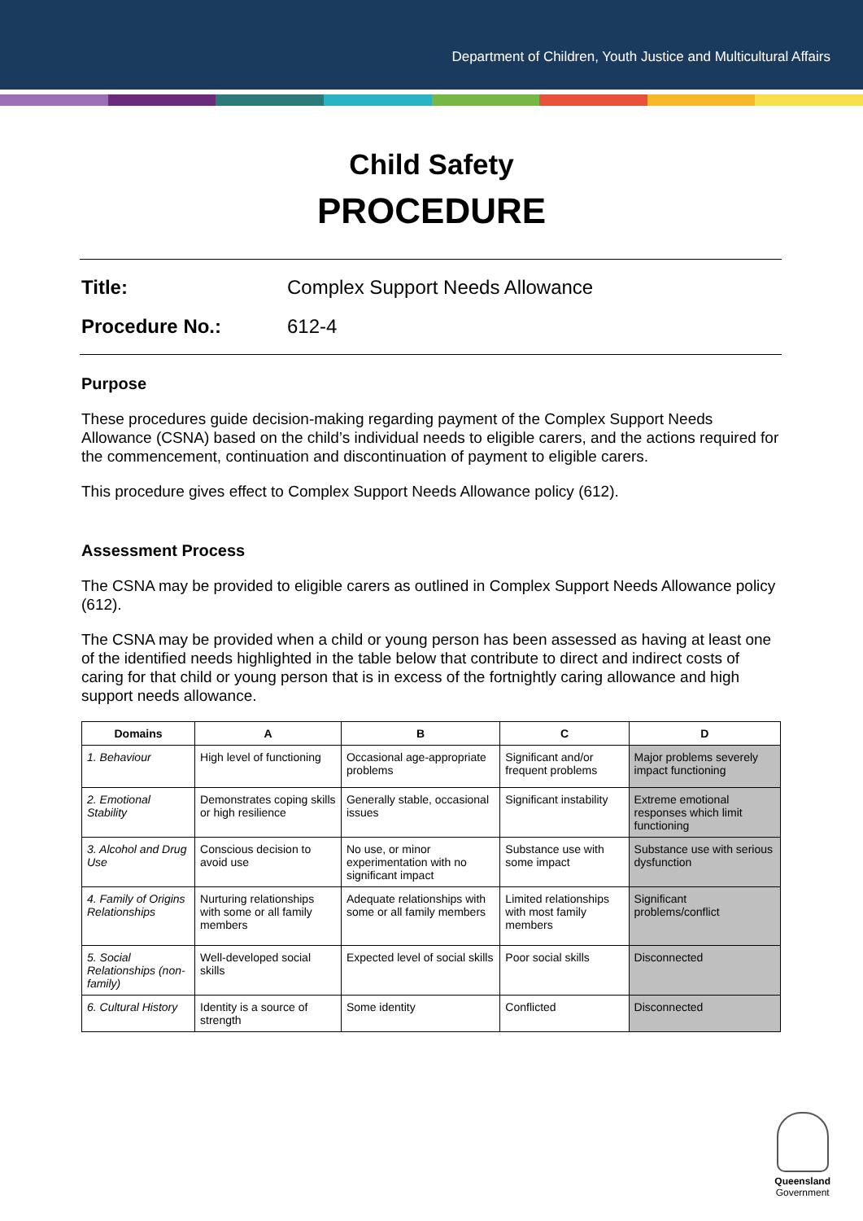Department of Children, Youth Justice and Multicultural Affairs
Child Safety
PROCEDURE
Title: Complex Support Needs Allowance
Procedure No.: 612-4
Purpose
These procedures guide decision-making regarding payment of the Complex Support Needs Allowance (CSNA) based on the child’s individual needs to eligible carers, and the actions required for the commencement, continuation and discontinuation of payment to eligible carers.
This procedure gives effect to Complex Support Needs Allowance policy (612).
Assessment Process
The CSNA may be provided to eligible carers as outlined in Complex Support Needs Allowance policy (612).
The CSNA may be provided when a child or young person has been assessed as having at least one of the identified needs highlighted in the table below that contribute to direct and indirect costs of caring for that child or young person that is in excess of the fortnightly caring allowance and high support needs allowance.
| Domains | A | B | C | D |
| --- | --- | --- | --- | --- |
| 1. Behaviour | High level of functioning | Occasional age-appropriate problems | Significant and/or frequent problems | Major problems severely impact functioning |
| 2. Emotional Stability | Demonstrates coping skills or high resilience | Generally stable, occasional issues | Significant instability | Extreme emotional responses which limit functioning |
| 3. Alcohol and Drug Use | Conscious decision to avoid use | No use, or minor experimentation with no significant impact | Substance use with some impact | Substance use with serious dysfunction |
| 4. Family of Origins Relationships | Nurturing relationships with some or all family members | Adequate relationships with some or all family members | Limited relationships with most family members | Significant problems/conflict |
| 5. Social Relationships (non-family) | Well-developed social skills | Expected level of social skills | Poor social skills | Disconnected |
| 6. Cultural History | Identity is a source of strength | Some identity | Conflicted | Disconnected |
Queensland
Government